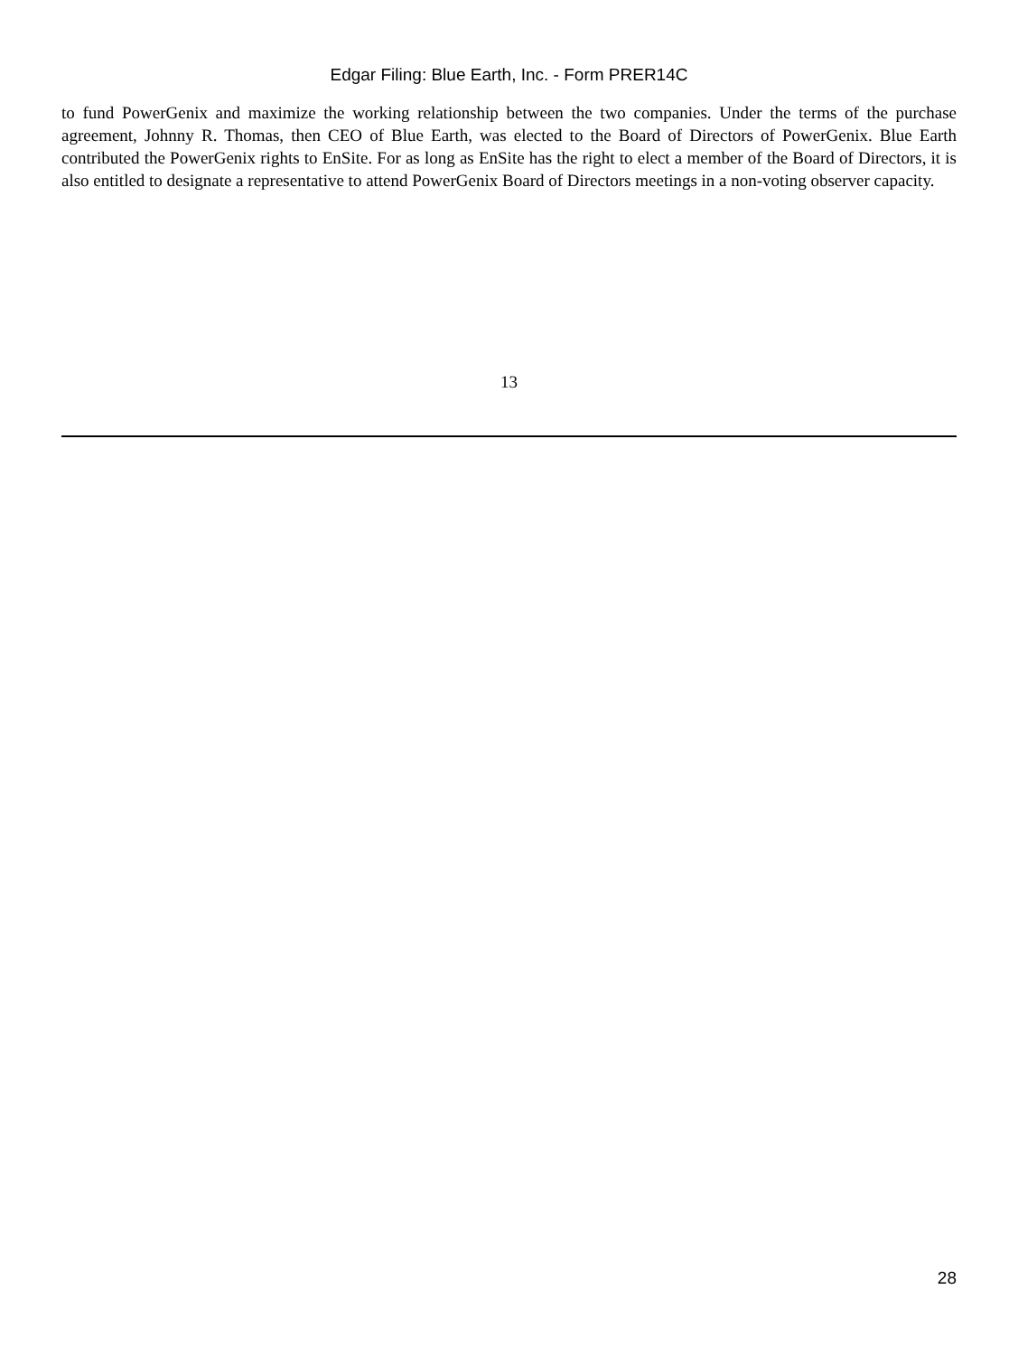Edgar Filing: Blue Earth, Inc. - Form PRER14C
to fund PowerGenix and maximize the working relationship between the two companies. Under the terms of the purchase agreement, Johnny R. Thomas, then CEO of Blue Earth, was elected to the Board of Directors of PowerGenix. Blue Earth contributed the PowerGenix rights to EnSite. For as long as EnSite has the right to elect a member of the Board of Directors, it is also entitled to designate a representative to attend PowerGenix Board of Directors meetings in a non-voting observer capacity.
13
28